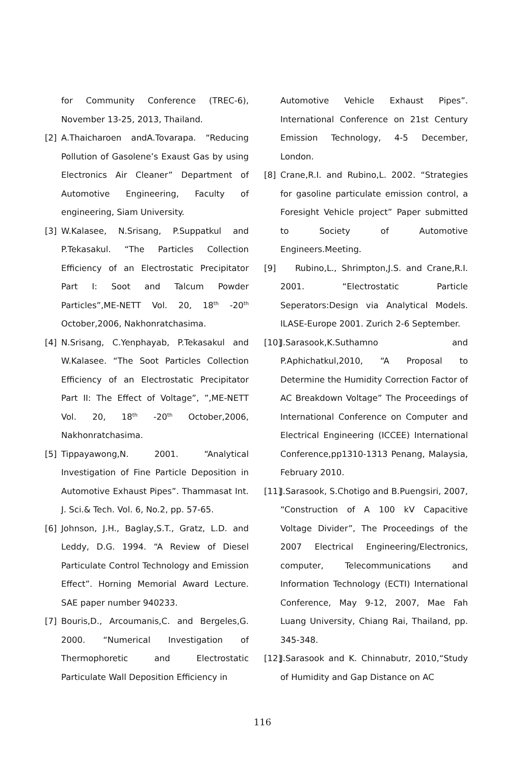for Community Conference (TREC-6), November 13-25, 2013, Thailand.
[2] A.Thaicharoen andA.Tovarapa. “Reducing Pollution of Gasolene’s Exaust Gas by using Electronics Air Cleaner” Department of Automotive Engineering, Faculty of engineering, Siam University.
[3] W.Kalasee, N.Srisang, P.Suppatkul and P.Tekasakul. “The Particles Collection Efficiency of an Electrostatic Precipitator Part I: Soot and Talcum Powder Particles”,ME-NETT Vol. 20, 18<sup>th</sup> -20<sup>th</sup> October,2006, Nakhonratchasima.
[4] N.Srisang, C.Yenphayab, P.Tekasakul and W.Kalasee. “The Soot Particles Collection Efficiency of an Electrostatic Precipitator Part II: The Effect of Voltage”, ”,ME-NETT Vol. 20, 18<sup>th</sup> -20<sup>th</sup> October,2006, Nakhonratchasima.
[5] Tippayawong,N. 2001. “Analytical Investigation of Fine Particle Deposition in Automotive Exhaust Pipes”. Thammasat Int. J. Sci.& Tech. Vol. 6, No.2, pp. 57-65.
[6] Johnson, J.H., Baglay,S.T., Gratz, L.D. and Leddy, D.G. 1994. “A Review of Diesel Particulate Control Technology and Emission Effect”. Horning Memorial Award Lecture. SAE paper number 940233.
[7] Bouris,D., Arcoumanis,C. and Bergeles,G. 2000. “Numerical Investigation of Thermophoretic and Electrostatic Particulate Wall Deposition Efficiency in
Automotive Vehicle Exhaust Pipes”. International Conference on 21st Century Emission Technology, 4-5 December, London.
[8] Crane,R.I. and Rubino,L. 2002. “Strategies for gasoline particulate emission control, a Foresight Vehicle project” Paper submitted to Society of Automotive Engineers.Meeting.
[9] Rubino,L., Shrimpton,J.S. and Crane,R.I. 2001. “Electrostatic Particle Seperators:Design via Analytical Models. ILASE-Europe 2001. Zurich 2-6 September.
[10] J.Sarasook,K.Suthamno and P.Aphichatkul,2010, “A Proposal to Determine the Humidity Correction Factor of AC Breakdown Voltage” The Proceedings of International Conference on Computer and Electrical Engineering (ICCEE) International Conference,pp1310-1313 Penang, Malaysia, February 2010.
[11] J.Sarasook, S.Chotigo and B.Puengsiri, 2007, “Construction of A 100 kV Capacitive Voltage Divider”, The Proceedings of the 2007 Electrical Engineering/Electronics, computer, Telecommunications and Information Technology (ECTI) International Conference, May 9-12, 2007, Mae Fah Luang University, Chiang Rai, Thailand, pp. 345-348.
[12] J.Sarasook and K. Chinnabutr, 2010,“Study of Humidity and Gap Distance on AC
116